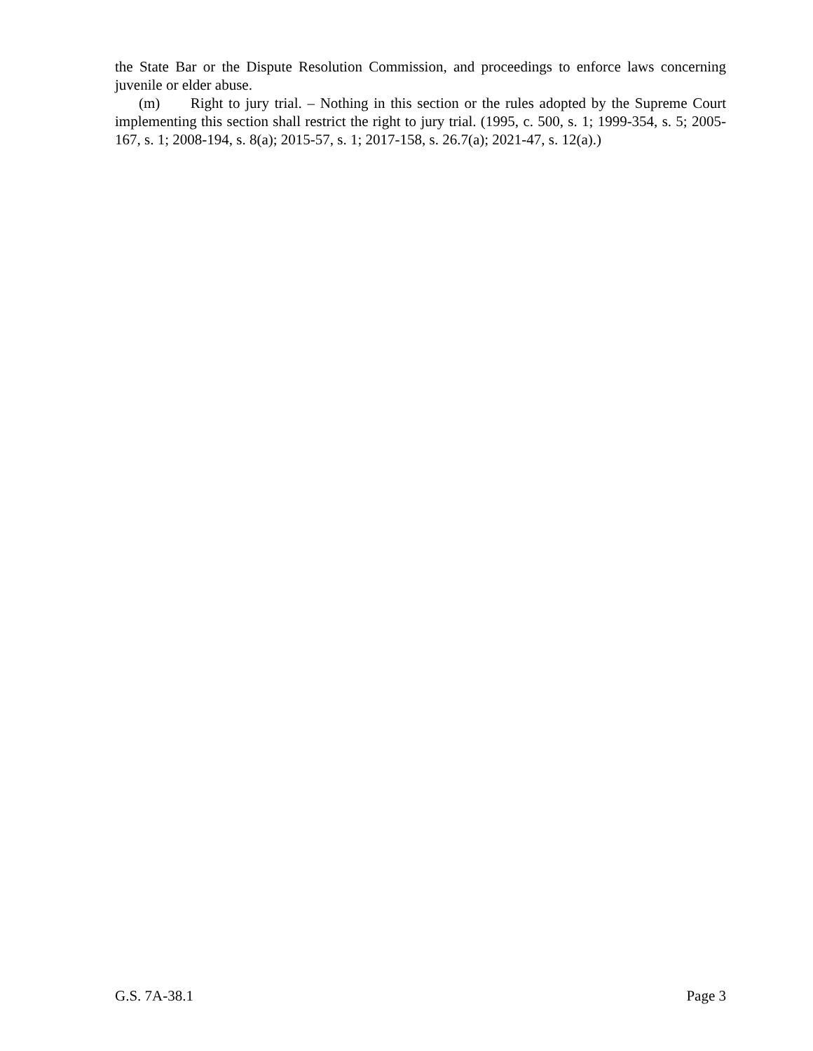the State Bar or the Dispute Resolution Commission, and proceedings to enforce laws concerning juvenile or elder abuse.
(m) Right to jury trial. – Nothing in this section or the rules adopted by the Supreme Court implementing this section shall restrict the right to jury trial. (1995, c. 500, s. 1; 1999-354, s. 5; 2005-167, s. 1; 2008-194, s. 8(a); 2015-57, s. 1; 2017-158, s. 26.7(a); 2021-47, s. 12(a).)
G.S. 7A-38.1 Page 3